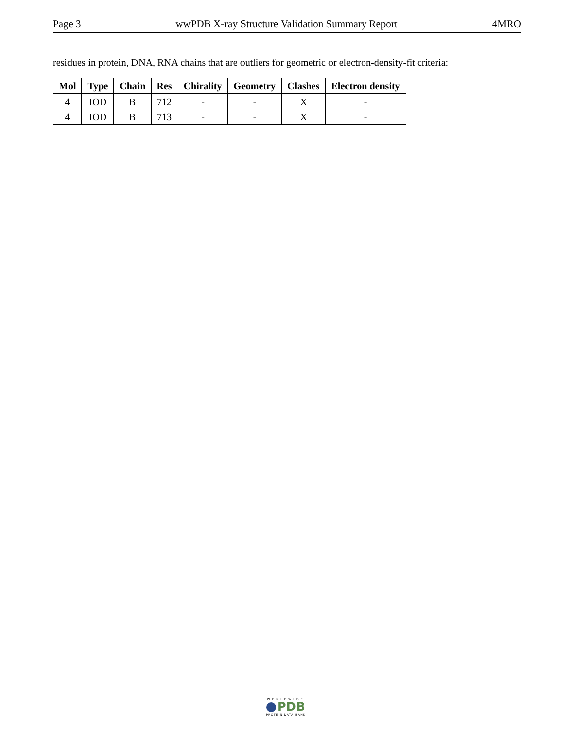Page 3 wwPDB X-ray Structure Validation Summary Report 4MRO
residues in protein, DNA, RNA chains that are outliers for geometric or electron-density-fit criteria:
| Mol | Type | Chain | Res | Chirality | Geometry | Clashes | Electron density |
| --- | --- | --- | --- | --- | --- | --- | --- |
| 4 | IOD | B | 712 | - | - | X | - |
| 4 | IOD | B | 713 | - | - | X | - |
WORLDWIDE
PDB
PROTEIN DATA BANK